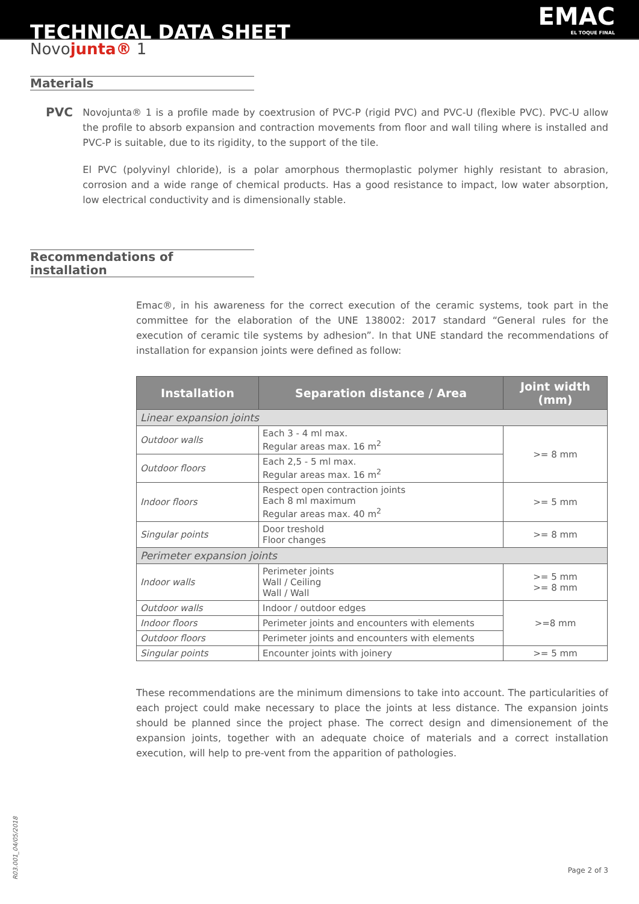TECHNICAL DATA SHEET
EMAC
EL TOQUE FINAL
Novojunta® 1
Materials
PVC
Novojunta® 1 is a profile made by coextrusion of PVC-P (rigid PVC) and PVC-U (flexible PVC). PVC-U allow the profile to absorb expansion and contraction movements from floor and wall tiling where is installed and PVC-P is suitable, due to its rigidity, to the support of the tile.
El PVC (polyvinyl chloride), is a polar amorphous thermoplastic polymer highly resistant to abrasion, corrosion and a wide range of chemical products. Has a good resistance to impact, low water absorption, low electrical conductivity and is dimensionally stable.
Recommendations of installation
Emac®, in his awareness for the correct execution of the ceramic systems, took part in the committee for the elaboration of the UNE 138002: 2017 standard “General rules for the execution of ceramic tile systems by adhesion”. In that UNE standard the recommendations of installation for expansion joints were defined as follow:
| Installation | Separation distance / Area | Joint width (mm) |
| --- | --- | --- |
| Linear expansion joints | | |
| Outdoor walls | Each 3 - 4 ml max. Regular areas max. 16 m<sup>2</sup> | >= 8 mm |
| Outdoor floors | Each 2,5 - 5 ml max. Regular areas max. 16 m<sup>2</sup> | |
| Indoor floors | Respect open contraction joints Each 8 ml maximum Regular areas max. 40 m<sup>2</sup> | >= 5 mm |
| Singular points | Door treshold Floor changes | >= 8 mm |
| Perimeter expansion joints | | |
| Indoor walls | Perimeter joints Wall / Ceiling Wall / Wall | >= 5 mm >= 8 mm |
| Outdoor walls | Indoor / outdoor edges | >=8 mm |
| Indoor floors | Perimeter joints and encounters with elements | |
| Outdoor floors | Perimeter joints and encounters with elements | |
| Singular points | Encounter joints with joinery | >= 5 mm |
These recommendations are the minimum dimensions to take into account. The particularities of each project could make necessary to place the joints at less distance. The expansion joints should be planned since the project phase. The correct design and dimensionement of the expansion joints, together with an adequate choice of materials and a correct installation execution, will help to pre-vent from the apparition of pathologies.
R03.001_04/05/2018
Page 2 of 3